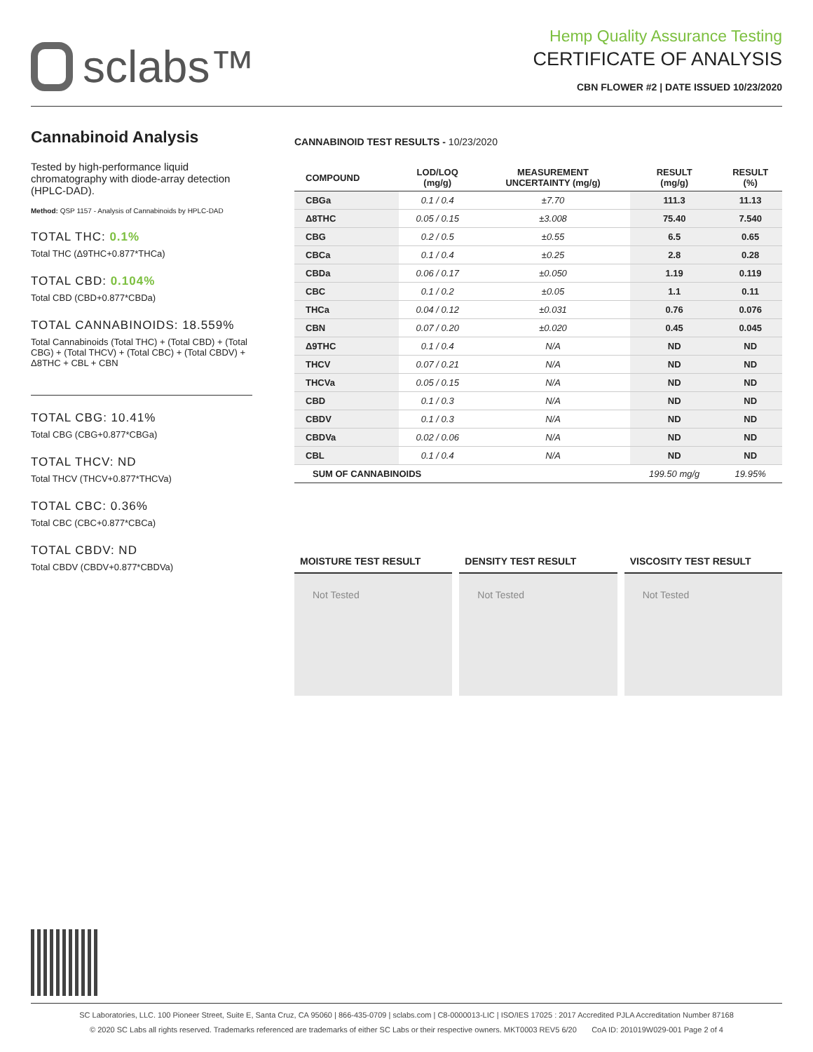sclabs™
Hemp Quality Assurance Testing
CERTIFICATE OF ANALYSIS
CBN FLOWER #2 | DATE ISSUED 10/23/2020
Cannabinoid Analysis
Tested by high-performance liquid chromatography with diode-array detection (HPLC-DAD).
Method: QSP 1157 - Analysis of Cannabinoids by HPLC-DAD
TOTAL THC: 0.1%
Total THC (Δ9THC+0.877*THCa)
TOTAL CBD: 0.104%
Total CBD (CBD+0.877*CBDa)
TOTAL CANNABINOIDS: 18.559%
Total Cannabinoids (Total THC) + (Total CBD) + (Total CBG) + (Total THCV) + (Total CBC) + (Total CBDV) + Δ8THC + CBL + CBN
TOTAL CBG: 10.41%
Total CBG (CBG+0.877*CBGa)
TOTAL THCV: ND
Total THCV (THCV+0.877*THCVa)
TOTAL CBC: 0.36%
Total CBC (CBC+0.877*CBCa)
TOTAL CBDV: ND
Total CBDV (CBDV+0.877*CBDVa)
CANNABINOID TEST RESULTS - 10/23/2020
| COMPOUND | LOD/LOQ (mg/g) | MEASUREMENT UNCERTAINTY (mg/g) | RESULT (mg/g) | RESULT (%) |
| --- | --- | --- | --- | --- |
| CBGa | 0.1 / 0.4 | ±7.70 | 111.3 | 11.13 |
| Δ8THC | 0.05 / 0.15 | ±3.008 | 75.40 | 7.540 |
| CBG | 0.2 / 0.5 | ±0.55 | 6.5 | 0.65 |
| CBCa | 0.1 / 0.4 | ±0.25 | 2.8 | 0.28 |
| CBDa | 0.06 / 0.17 | ±0.050 | 1.19 | 0.119 |
| CBC | 0.1 / 0.2 | ±0.05 | 1.1 | 0.11 |
| THCa | 0.04 / 0.12 | ±0.031 | 0.76 | 0.076 |
| CBN | 0.07 / 0.20 | ±0.020 | 0.45 | 0.045 |
| Δ9THC | 0.1 / 0.4 | N/A | ND | ND |
| THCV | 0.07 / 0.21 | N/A | ND | ND |
| THCVa | 0.05 / 0.15 | N/A | ND | ND |
| CBD | 0.1 / 0.3 | N/A | ND | ND |
| CBDV | 0.1 / 0.3 | N/A | ND | ND |
| CBDVa | 0.02 / 0.06 | N/A | ND | ND |
| CBL | 0.1 / 0.4 | N/A | ND | ND |
| SUM OF CANNABINOIDS | | | 199.50 mg/g | 19.95% |
MOISTURE TEST RESULT
Not Tested
DENSITY TEST RESULT
Not Tested
VISCOSITY TEST RESULT
Not Tested
SC Laboratories, LLC. 100 Pioneer Street, Suite E, Santa Cruz, CA 95060 | 866-435-0709 | sclabs.com | C8-0000013-LIC | ISO/IES 17025 : 2017 Accredited PJLA Accreditation Number 87168
© 2020 SC Labs all rights reserved. Trademarks referenced are trademarks of either SC Labs or their respective owners. MKT0003 REV5 6/20 CoA ID: 201019W029-001 Page 2 of 4